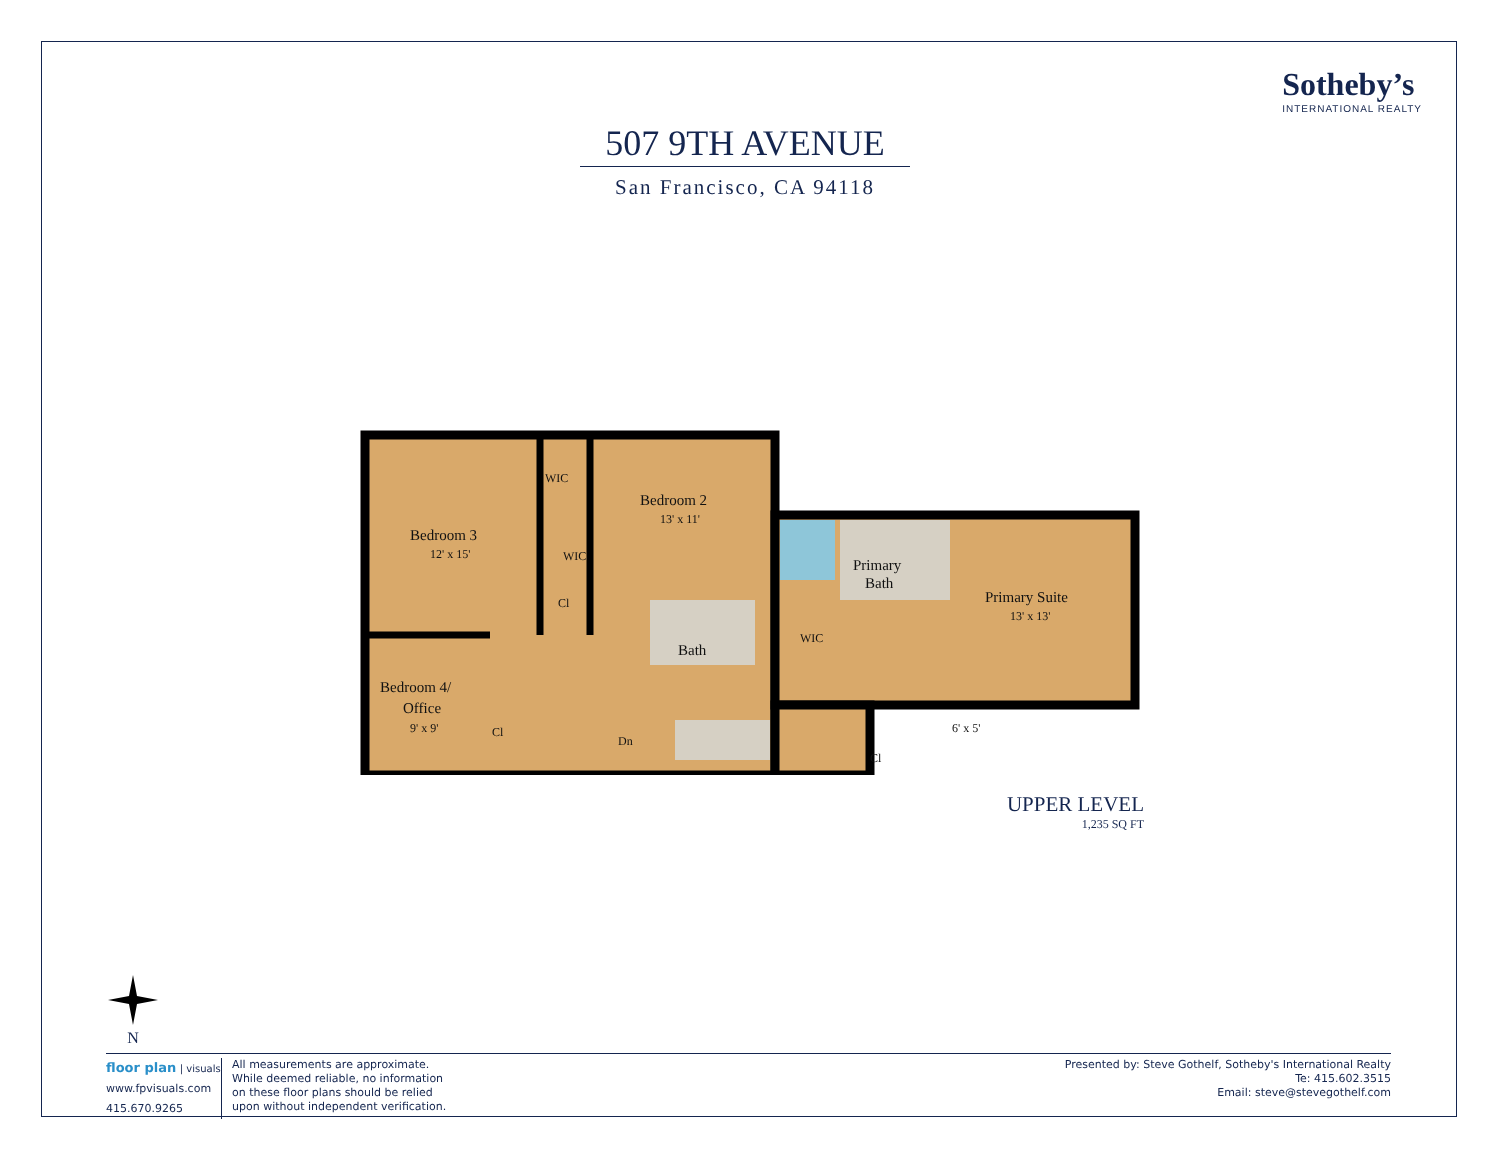Sotheby’s
INTERNATIONAL REALTY
507 9TH AVENUE
San Francisco, CA 94118
Bedroom 3
12' x 15'
Bedroom 2
13' x 11'
WIC
WIC
Cl
Bath
Primary
Bath
Primary Suite
13' x 13'
WIC
Bedroom 4/
Office
9' x 9'
Cl
Dn
Cl
6' x 5'
UPPER LEVEL
1,235 SQ FT
N
floor plan | visuals
www.fpvisuals.com
415.670.9265
All measurements are approximate.
While deemed reliable, no information
on these floor plans should be relied
upon without independent verification.
Presented by: Steve Gothelf, Sotheby's International Realty
Te: 415.602.3515
Email: steve@stevegothelf.com